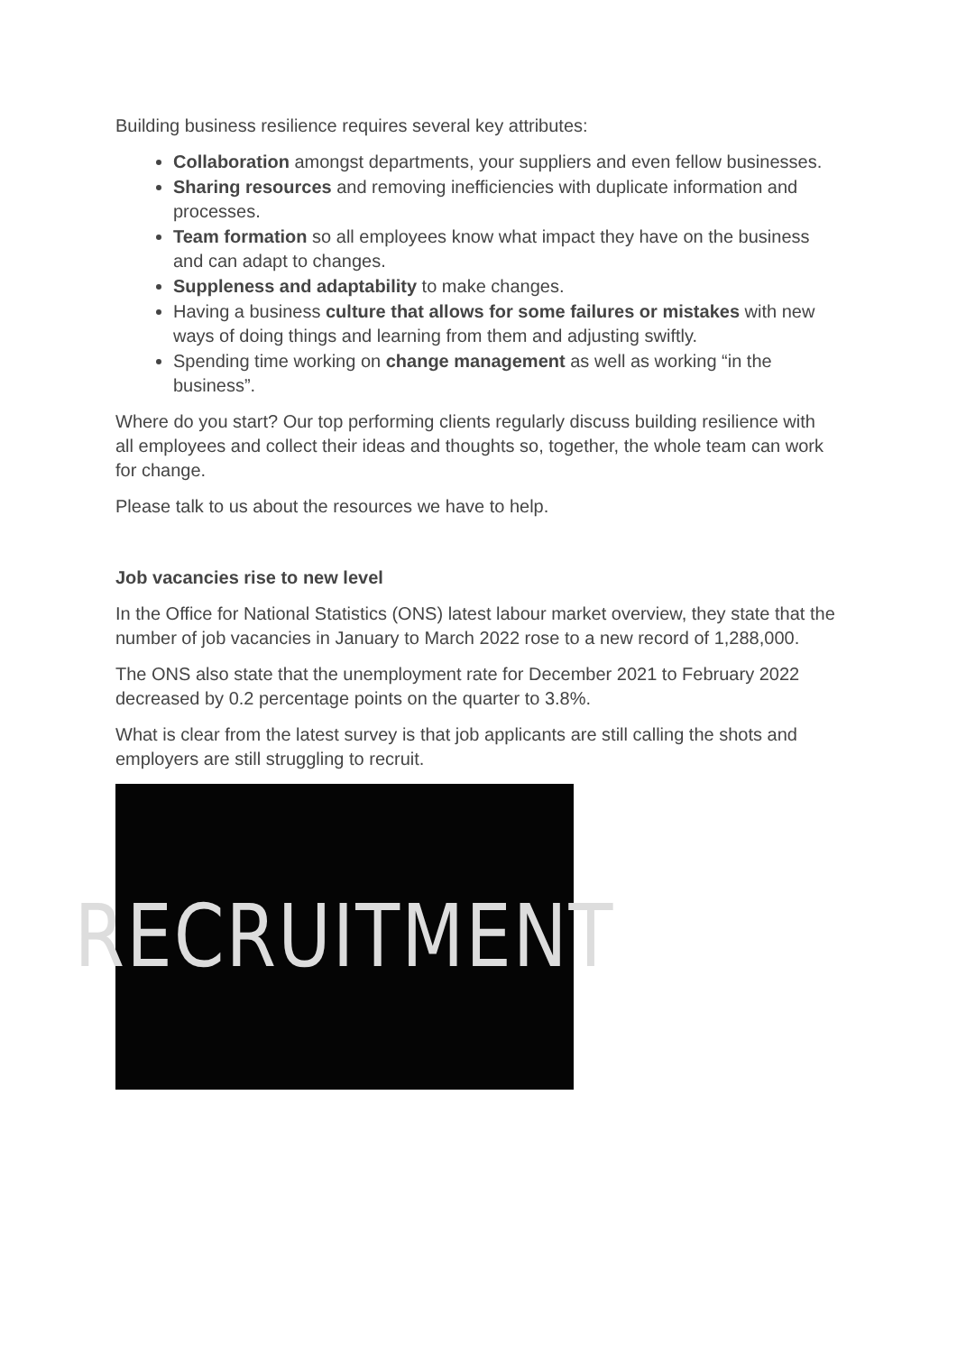Building business resilience requires several key attributes:
Collaboration amongst departments, your suppliers and even fellow businesses.
Sharing resources and removing inefficiencies with duplicate information and processes.
Team formation so all employees know what impact they have on the business and can adapt to changes.
Suppleness and adaptability to make changes.
Having a business culture that allows for some failures or mistakes with new ways of doing things and learning from them and adjusting swiftly.
Spending time working on change management as well as working “in the business”.
Where do you start? Our top performing clients regularly discuss building resilience with all employees and collect their ideas and thoughts so, together, the whole team can work for change.
Please talk to us about the resources we have to help.
Job vacancies rise to new level
In the Office for National Statistics (ONS) latest labour market overview, they state that the number of job vacancies in January to March 2022 rose to a new record of 1,288,000.
The ONS also state that the unemployment rate for December 2021 to February 2022 decreased by 0.2 percentage points on the quarter to 3.8%.
What is clear from the latest survey is that job applicants are still calling the shots and employers are still struggling to recruit.
RECRUITMENT